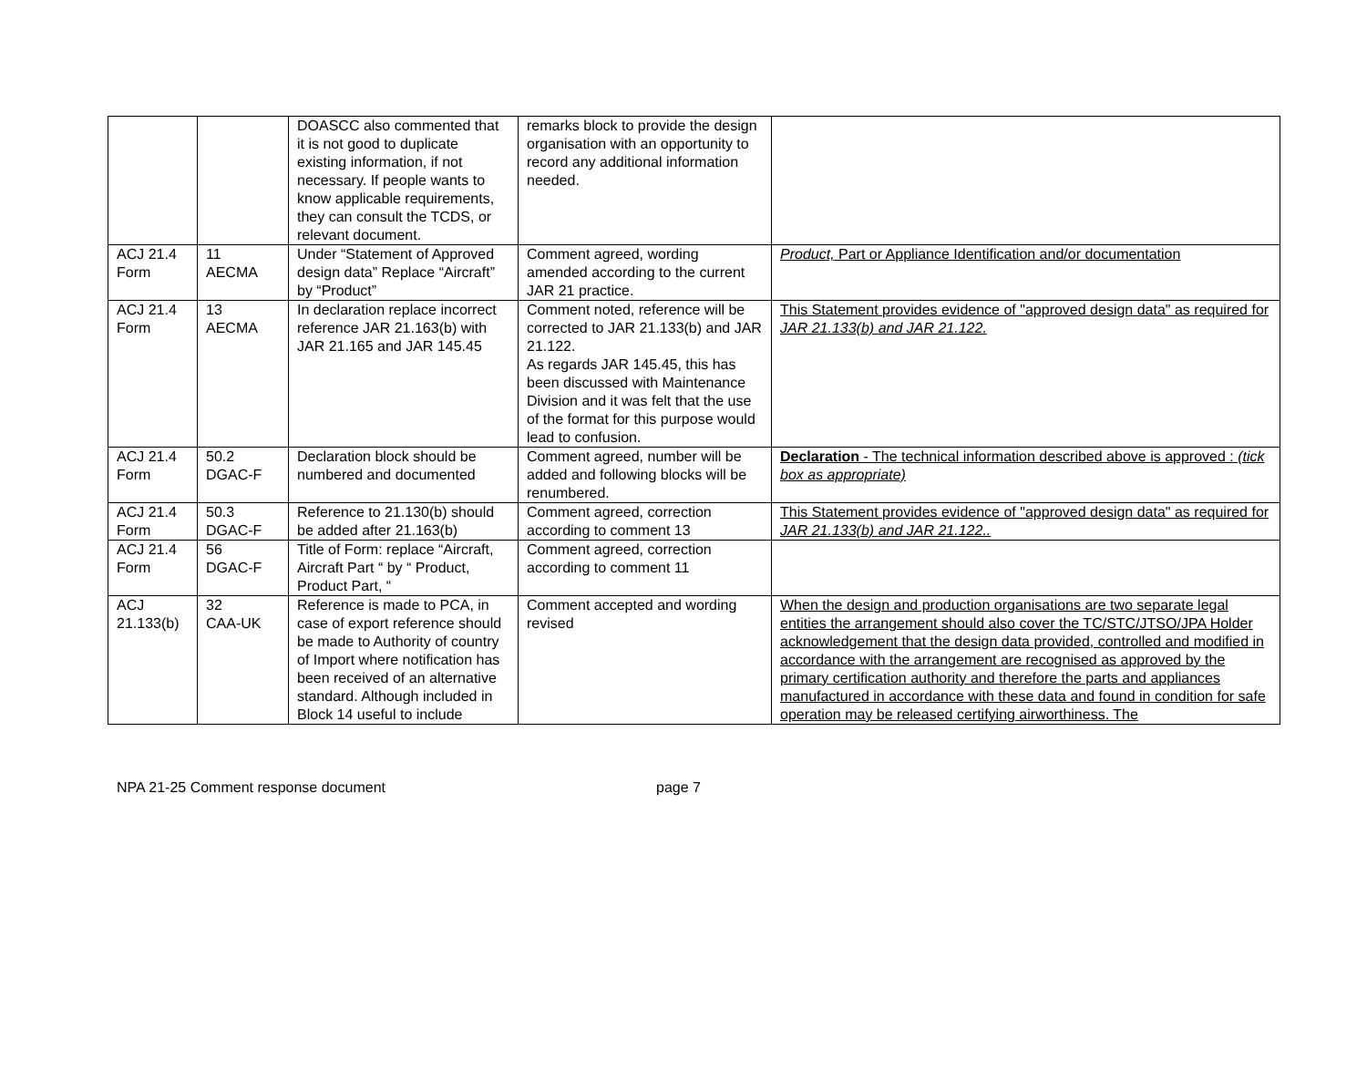| | | DOASCC also commented that it is not good to duplicate existing information, if not necessary. If people wants to know applicable requirements, they can consult the TCDS, or relevant document. | remarks block to provide the design organisation with an opportunity to record any additional information needed. | |
| ACJ 21.4 Form | 11 AECMA | Under “Statement of Approved design data” Replace “Aircraft” by “Product” | Comment agreed, wording amended according to the current JAR 21 practice. | Product, Part or Appliance Identification and/or documentation |
| ACJ 21.4 Form | 13 AECMA | In declaration replace incorrect reference JAR 21.163(b) with JAR 21.165 and JAR 145.45 | Comment noted, reference will be corrected to JAR 21.133(b) and JAR 21.122. As regards JAR 145.45, this has been discussed with Maintenance Division and it was felt that the use of the format for this purpose would lead to confusion. | This Statement provides evidence of "approved design data" as required for JAR 21.133(b) and JAR 21.122. |
| ACJ 21.4 Form | 50.2 DGAC-F | Declaration block should be numbered and documented | Comment agreed, number will be added and following blocks will be renumbered. | Declaration - The technical information described above is approved : (tick box as appropriate) |
| ACJ 21.4 Form | 50.3 DGAC-F | Reference to 21.130(b) should be added after 21.163(b) | Comment agreed, correction according to comment 13 | This Statement provides evidence of "approved design data" as required for JAR 21.133(b) and JAR 21.122.. |
| ACJ 21.4 Form | 56 DGAC-F | Title of Form: replace “Aircraft, Aircraft Part “ by “ Product, Product Part, “ | Comment agreed, correction according to comment 11 | |
| ACJ 21.133(b) | 32 CAA-UK | Reference is made to PCA, in case of export reference should be made to Authority of country of Import where notification has been received of an alternative standard. Although included in Block 14 useful to include | Comment accepted and wording revised | When the design and production organisations are two separate legal entities the arrangement should also cover the TC/STC/JTSO/JPA Holder acknowledgement that the design data provided, controlled and modified in accordance with the arrangement are recognised as approved by the primary certification authority and therefore the parts and appliances manufactured in accordance with these data and found in condition for safe operation may be released certifying airworthiness. The |
NPA 21-25 Comment response document page 7